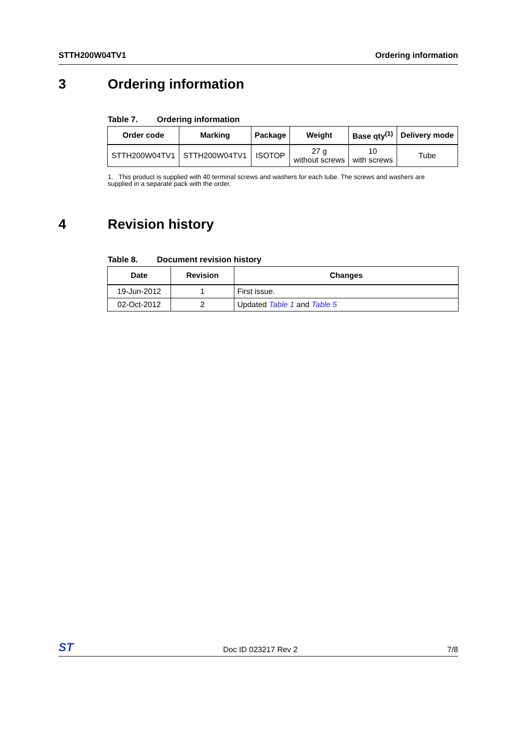STTH200W04TV1 Ordering information
3 Ordering information
Table 7. Ordering information
| Order code | Marking | Package | Weight | Base qty<sup>(1)</sup> | Delivery mode |
| --- | --- | --- | --- | --- | --- |
| STTH200W04TV1 | STTH200W04TV1 | ISOTOP | 27 g without screws | 10 with screws | Tube |
1. This product is supplied with 40 terminal screws and washers for each tube. The screws and washers are supplied in a separate pack with the order.
4 Revision history
Table 8. Document revision history
| Date | Revision | Changes |
| --- | --- | --- |
| 19-Jun-2012 | 1 | First issue. |
| 02-Oct-2012 | 2 | Updated Table 1 and Table 5 |
ST Doc ID 023217 Rev 2 7/8